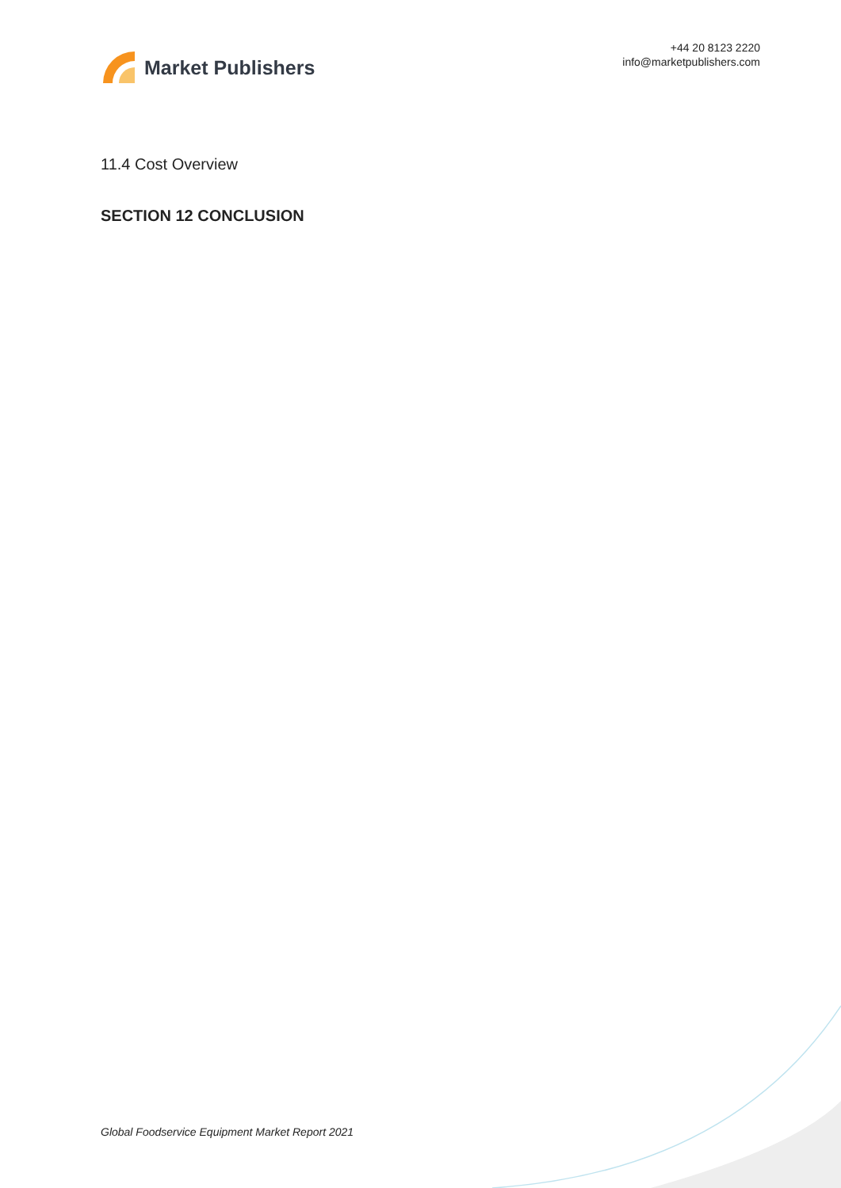Market Publishers
+44 20 8123 2220
info@marketpublishers.com
11.4 Cost Overview
SECTION 12 CONCLUSION
Global Foodservice Equipment Market Report 2021